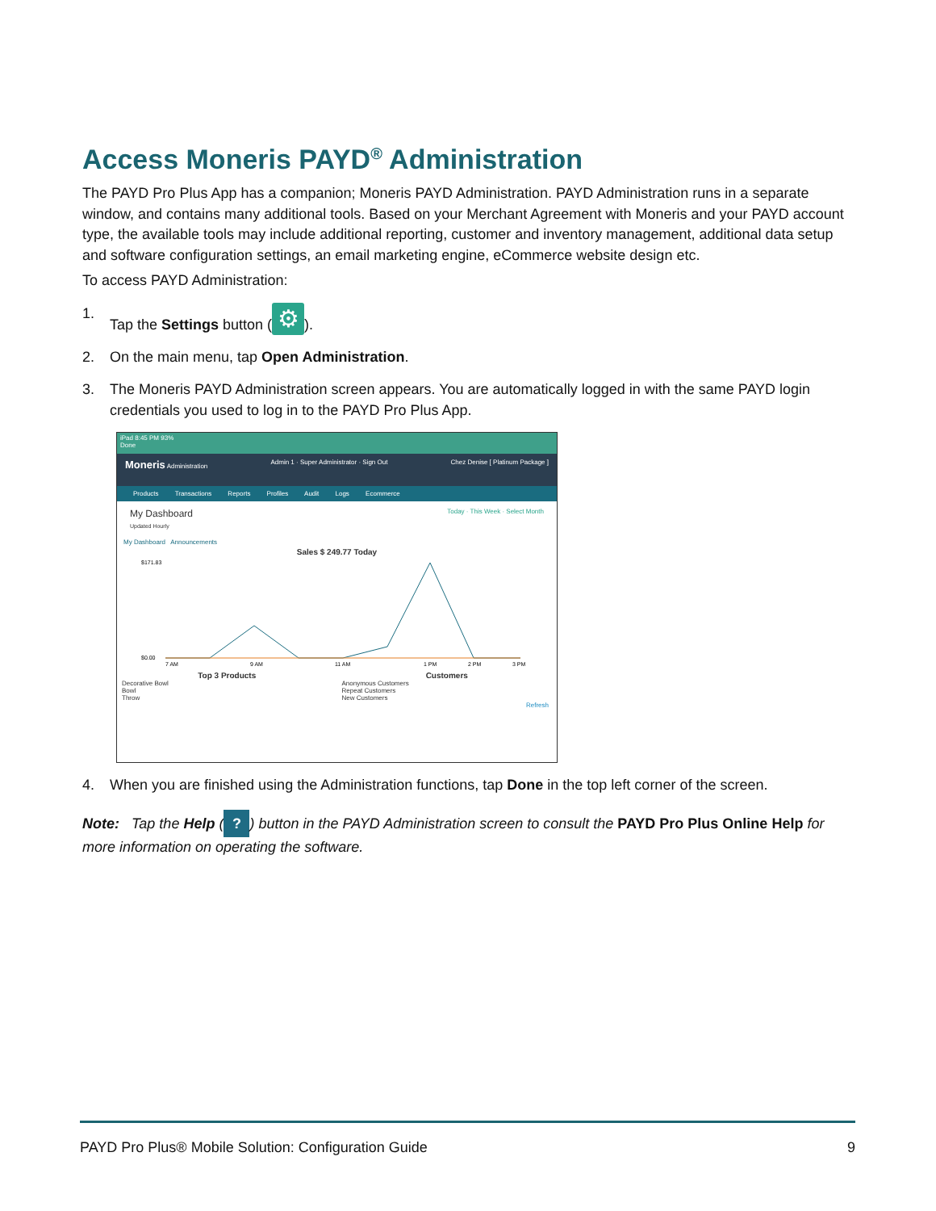Access Moneris PAYD<sup>®</sup> Administration
The PAYD Pro Plus App has a companion; Moneris PAYD Administration. PAYD Administration runs in a separate window, and contains many additional tools. Based on your Merchant Agreement with Moneris and your PAYD account type, the available tools may include additional reporting, customer and inventory management, additional data setup and software configuration settings, an email marketing engine, eCommerce website design etc.
To access PAYD Administration:
1. Tap the Settings button (⚙).
2. On the main menu, tap Open Administration.
3. The Moneris PAYD Administration screen appears. You are automatically logged in with the same PAYD login credentials you used to log in to the PAYD Pro Plus App.
iPad 8:45 PM 93%
Done
Moneris Administration Admin 1 · Super Administrator · Sign Out Chez Denise [ Platinum Package ]
Products Transactions Reports Profiles Audit Logs Ecommerce
My Dashboard
Updated Hourly Today · This Week · Select Month
My Dashboard Announcements
Sales $ 249.77 Today
$171.83
$0.00
7 AM
9 AM
11 AM
1 PM
2 PM
3 PM
Top 3 Products
Decorative Bowl
Bowl
Throw
Customers
Anonymous Customers
Repeat Customers
New Customers
Refresh
4. When you are finished using the Administration functions, tap Done in the top left corner of the screen.
Note: Tap the Help (?) button in the PAYD Administration screen to consult the PAYD Pro Plus Online Help for more information on operating the software.
PAYD Pro Plus® Mobile Solution: Configuration Guide 9